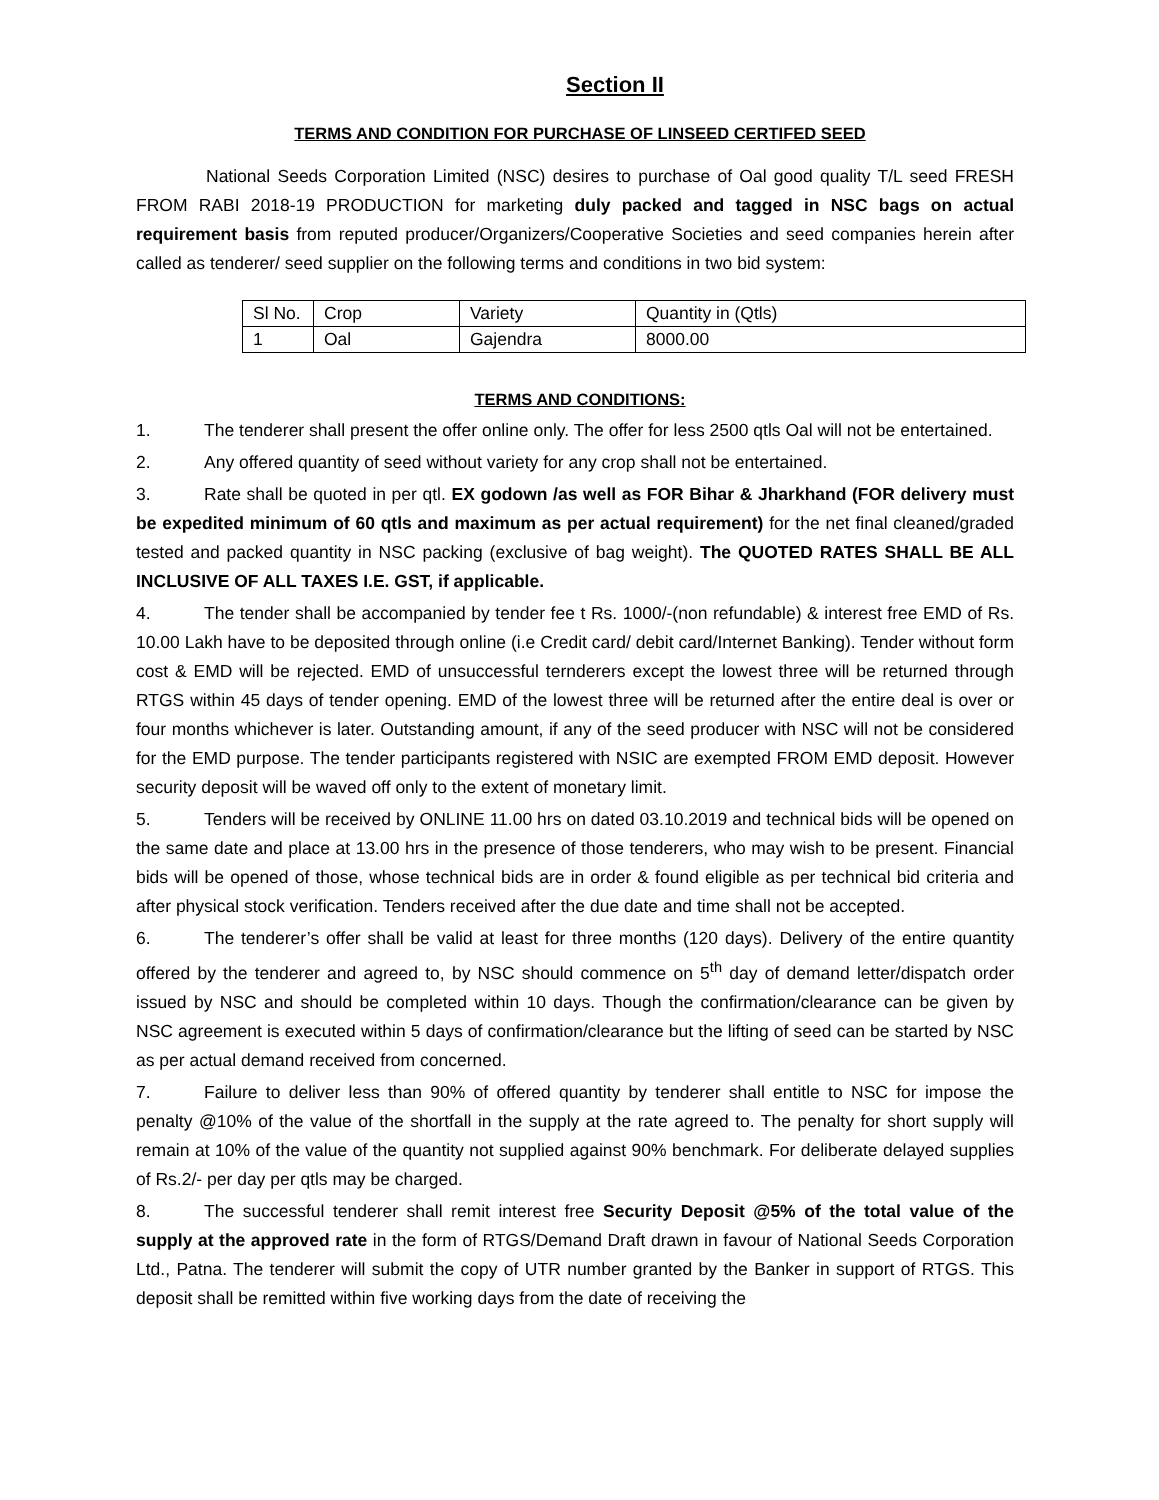Section II
TERMS AND CONDITION FOR PURCHASE OF LINSEED CERTIFED SEED
National Seeds Corporation Limited (NSC) desires to purchase of Oal good quality T/L seed FRESH FROM RABI 2018-19 PRODUCTION for marketing duly packed and tagged in NSC bags on actual requirement basis from reputed producer/Organizers/Cooperative Societies and seed companies herein after called as tenderer/ seed supplier on the following terms and conditions in two bid system:
| Sl No. | Crop | Variety | Quantity in (Qtls) |
| 1 | Oal | Gajendra | 8000.00 |
TERMS AND CONDITIONS:
1. The tenderer shall present the offer online only. The offer for less 2500 qtls Oal will not be entertained.
2. Any offered quantity of seed without variety for any crop shall not be entertained.
3. Rate shall be quoted in per qtl. EX godown /as well as FOR Bihar & Jharkhand (FOR delivery must be expedited minimum of 60 qtls and maximum as per actual requirement) for the net final cleaned/graded tested and packed quantity in NSC packing (exclusive of bag weight). The QUOTED RATES SHALL BE ALL INCLUSIVE OF ALL TAXES I.E. GST, if applicable.
4. The tender shall be accompanied by tender fee t Rs. 1000/-(non refundable) & interest free EMD of Rs. 10.00 Lakh have to be deposited through online (i.e Credit card/ debit card/Internet Banking). Tender without form cost & EMD will be rejected. EMD of unsuccessful ternderers except the lowest three will be returned through RTGS within 45 days of tender opening. EMD of the lowest three will be returned after the entire deal is over or four months whichever is later. Outstanding amount, if any of the seed producer with NSC will not be considered for the EMD purpose. The tender participants registered with NSIC are exempted FROM EMD deposit. However security deposit will be waved off only to the extent of monetary limit.
5. Tenders will be received by ONLINE 11.00 hrs on dated 03.10.2019 and technical bids will be opened on the same date and place at 13.00 hrs in the presence of those tenderers, who may wish to be present. Financial bids will be opened of those, whose technical bids are in order & found eligible as per technical bid criteria and after physical stock verification. Tenders received after the due date and time shall not be accepted.
6. The tenderer’s offer shall be valid at least for three months (120 days). Delivery of the entire quantity offered by the tenderer and agreed to, by NSC should commence on 5<sup>th</sup> day of demand letter/dispatch order issued by NSC and should be completed within 10 days. Though the confirmation/clearance can be given by NSC agreement is executed within 5 days of confirmation/clearance but the lifting of seed can be started by NSC as per actual demand received from concerned.
7. Failure to deliver less than 90% of offered quantity by tenderer shall entitle to NSC for impose the penalty @10% of the value of the shortfall in the supply at the rate agreed to. The penalty for short supply will remain at 10% of the value of the quantity not supplied against 90% benchmark. For deliberate delayed supplies of Rs.2/- per day per qtls may be charged.
8. The successful tenderer shall remit interest free Security Deposit @5% of the total value of the supply at the approved rate in the form of RTGS/Demand Draft drawn in favour of National Seeds Corporation Ltd., Patna. The tenderer will submit the copy of UTR number granted by the Banker in support of RTGS. This deposit shall be remitted within five working days from the date of receiving the